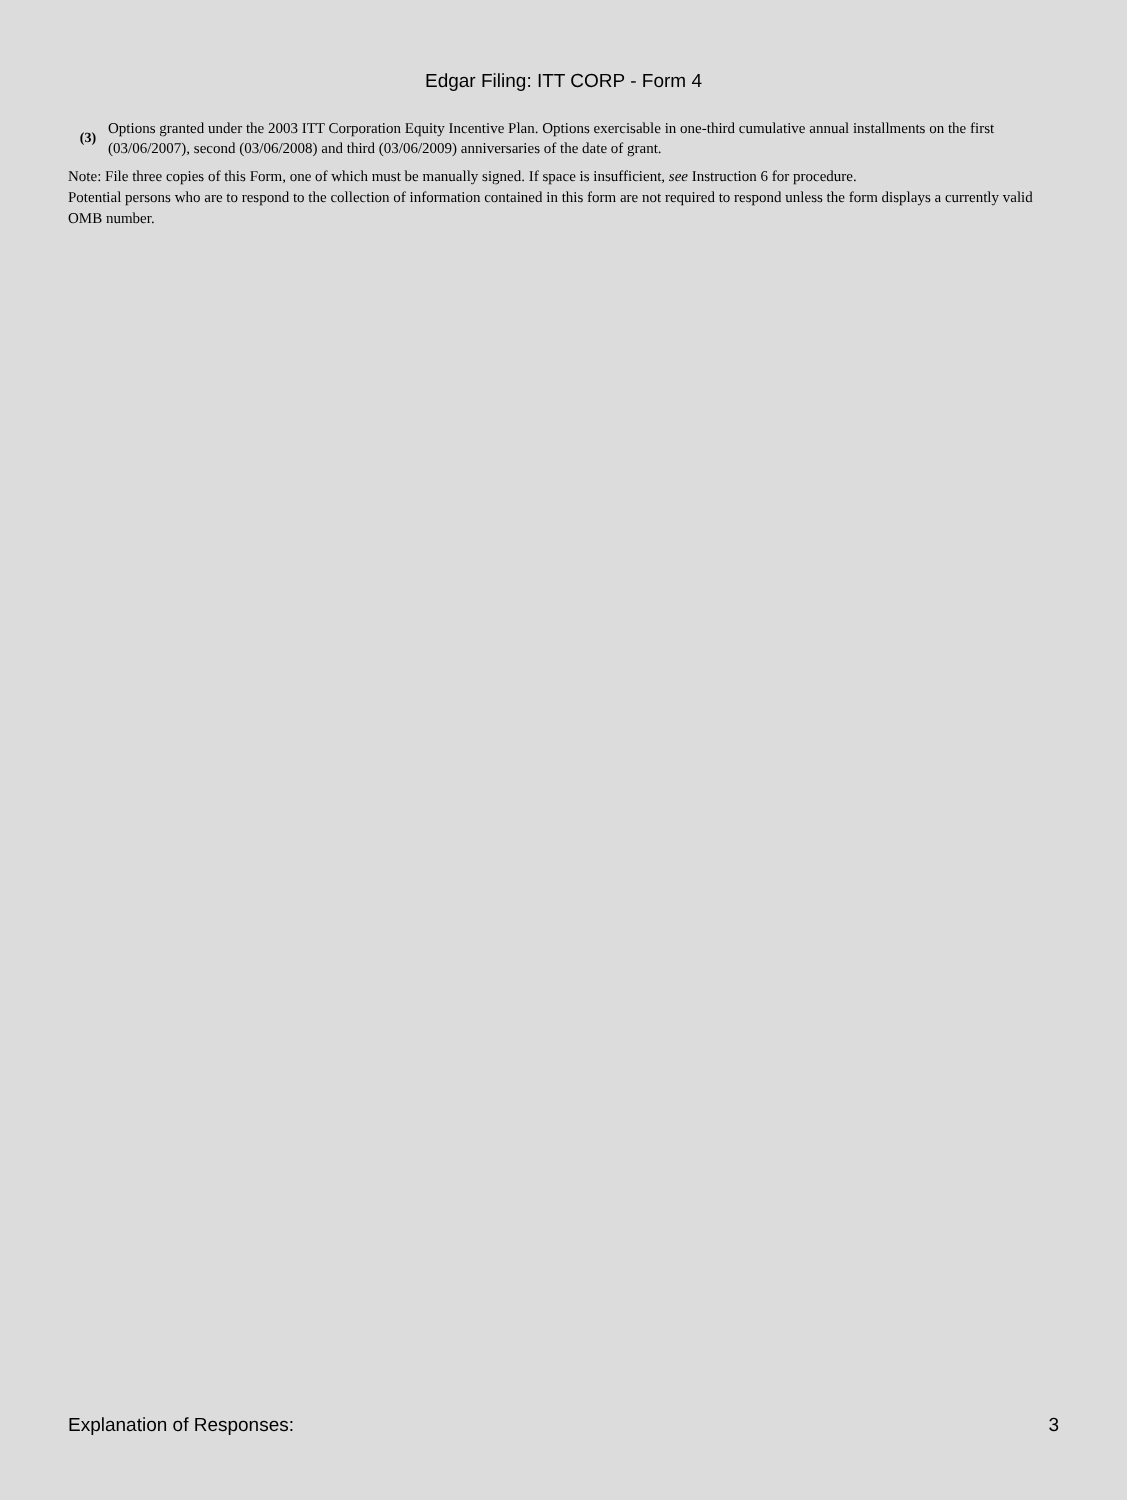Edgar Filing: ITT CORP - Form 4
(3)
Options granted under the 2003 ITT Corporation Equity Incentive Plan. Options exercisable in one-third cumulative annual installments on the first (03/06/2007), second (03/06/2008) and third (03/06/2009) anniversaries of the date of grant.
Note: File three copies of this Form, one of which must be manually signed. If space is insufficient, see Instruction 6 for procedure.
Potential persons who are to respond to the collection of information contained in this form are not required to respond unless the form displays a currently valid OMB number.
Explanation of Responses: 3